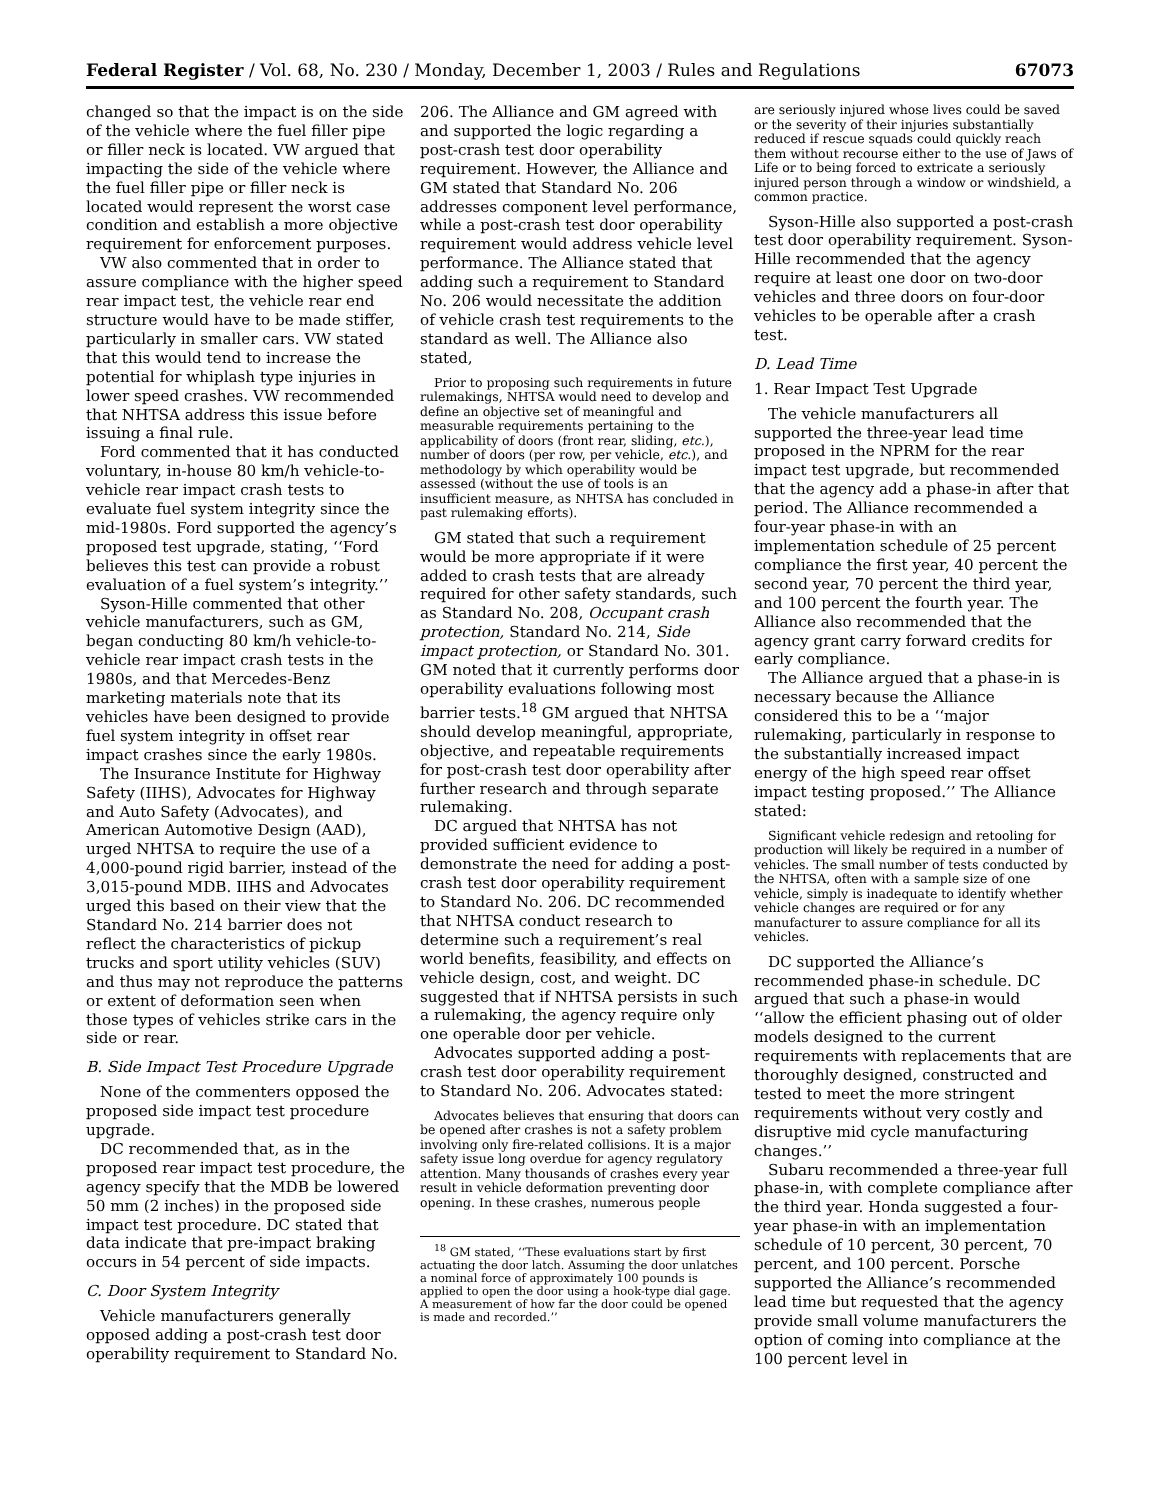Federal Register / Vol. 68, No. 230 / Monday, December 1, 2003 / Rules and Regulations 67073
changed so that the impact is on the side of the vehicle where the fuel filler pipe or filler neck is located. VW argued that impacting the side of the vehicle where the fuel filler pipe or filler neck is located would represent the worst case condition and establish a more objective requirement for enforcement purposes.
VW also commented that in order to assure compliance with the higher speed rear impact test, the vehicle rear end structure would have to be made stiffer, particularly in smaller cars. VW stated that this would tend to increase the potential for whiplash type injuries in lower speed crashes. VW recommended that NHTSA address this issue before issuing a final rule.
Ford commented that it has conducted voluntary, in-house 80 km/h vehicle-to-vehicle rear impact crash tests to evaluate fuel system integrity since the mid-1980s. Ford supported the agency’s proposed test upgrade, stating, ‘‘Ford believes this test can provide a robust evaluation of a fuel system’s integrity.’’
Syson-Hille commented that other vehicle manufacturers, such as GM, began conducting 80 km/h vehicle-to-vehicle rear impact crash tests in the 1980s, and that Mercedes-Benz marketing materials note that its vehicles have been designed to provide fuel system integrity in offset rear impact crashes since the early 1980s.
The Insurance Institute for Highway Safety (IIHS), Advocates for Highway and Auto Safety (Advocates), and American Automotive Design (AAD), urged NHTSA to require the use of a 4,000-pound rigid barrier, instead of the 3,015-pound MDB. IIHS and Advocates urged this based on their view that the Standard No. 214 barrier does not reflect the characteristics of pickup trucks and sport utility vehicles (SUV) and thus may not reproduce the patterns or extent of deformation seen when those types of vehicles strike cars in the side or rear.
B. Side Impact Test Procedure Upgrade
None of the commenters opposed the proposed side impact test procedure upgrade.
DC recommended that, as in the proposed rear impact test procedure, the agency specify that the MDB be lowered 50 mm (2 inches) in the proposed side impact test procedure. DC stated that data indicate that pre-impact braking occurs in 54 percent of side impacts.
C. Door System Integrity
Vehicle manufacturers generally opposed adding a post-crash test door operability requirement to Standard No.
206. The Alliance and GM agreed with and supported the logic regarding a post-crash test door operability requirement. However, the Alliance and GM stated that Standard No. 206 addresses component level performance, while a post-crash test door operability requirement would address vehicle level performance. The Alliance stated that adding such a requirement to Standard No. 206 would necessitate the addition of vehicle crash test requirements to the standard as well. The Alliance also stated,
Prior to proposing such requirements in future rulemakings, NHTSA would need to develop and define an objective set of meaningful and measurable requirements pertaining to the applicability of doors (front rear, sliding, etc.), number of doors (per row, per vehicle, etc.), and methodology by which operability would be assessed (without the use of tools is an insufficient measure, as NHTSA has concluded in past rulemaking efforts).
GM stated that such a requirement would be more appropriate if it were added to crash tests that are already required for other safety standards, such as Standard No. 208, Occupant crash protection, Standard No. 214, Side impact protection, or Standard No. 301. GM noted that it currently performs door operability evaluations following most barrier tests.<sup>18</sup> GM argued that NHTSA should develop meaningful, appropriate, objective, and repeatable requirements for post-crash test door operability after further research and through separate rulemaking.
DC argued that NHTSA has not provided sufficient evidence to demonstrate the need for adding a post-crash test door operability requirement to Standard No. 206. DC recommended that NHTSA conduct research to determine such a requirement’s real world benefits, feasibility, and effects on vehicle design, cost, and weight. DC suggested that if NHTSA persists in such a rulemaking, the agency require only one operable door per vehicle.
Advocates supported adding a post-crash test door operability requirement to Standard No. 206. Advocates stated:
Advocates believes that ensuring that doors can be opened after crashes is not a safety problem involving only fire-related collisions. It is a major safety issue long overdue for agency regulatory attention. Many thousands of crashes every year result in vehicle deformation preventing door opening. In these crashes, numerous people
<sup>18</sup> GM stated, ‘‘These evaluations start by first actuating the door latch. Assuming the door unlatches a nominal force of approximately 100 pounds is applied to open the door using a hook-type dial gage. A measurement of how far the door could be opened is made and recorded.’’
are seriously injured whose lives could be saved or the severity of their injuries substantially reduced if rescue squads could quickly reach them without recourse either to the use of Jaws of Life or to being forced to extricate a seriously injured person through a window or windshield, a common practice.
Syson-Hille also supported a post-crash test door operability requirement. Syson-Hille recommended that the agency require at least one door on two-door vehicles and three doors on four-door vehicles to be operable after a crash test.
D. Lead Time
1. Rear Impact Test Upgrade
The vehicle manufacturers all supported the three-year lead time proposed in the NPRM for the rear impact test upgrade, but recommended that the agency add a phase-in after that period. The Alliance recommended a four-year phase-in with an implementation schedule of 25 percent compliance the first year, 40 percent the second year, 70 percent the third year, and 100 percent the fourth year. The Alliance also recommended that the agency grant carry forward credits for early compliance.
The Alliance argued that a phase-in is necessary because the Alliance considered this to be a ‘‘major rulemaking, particularly in response to the substantially increased impact energy of the high speed rear offset impact testing proposed.’’ The Alliance stated:
Significant vehicle redesign and retooling for production will likely be required in a number of vehicles. The small number of tests conducted by the NHTSA, often with a sample size of one vehicle, simply is inadequate to identify whether vehicle changes are required or for any manufacturer to assure compliance for all its vehicles.
DC supported the Alliance’s recommended phase-in schedule. DC argued that such a phase-in would ‘‘allow the efficient phasing out of older models designed to the current requirements with replacements that are thoroughly designed, constructed and tested to meet the more stringent requirements without very costly and disruptive mid cycle manufacturing changes.’’
Subaru recommended a three-year full phase-in, with complete compliance after the third year. Honda suggested a four-year phase-in with an implementation schedule of 10 percent, 30 percent, 70 percent, and 100 percent. Porsche supported the Alliance’s recommended lead time but requested that the agency provide small volume manufacturers the option of coming into compliance at the 100 percent level in